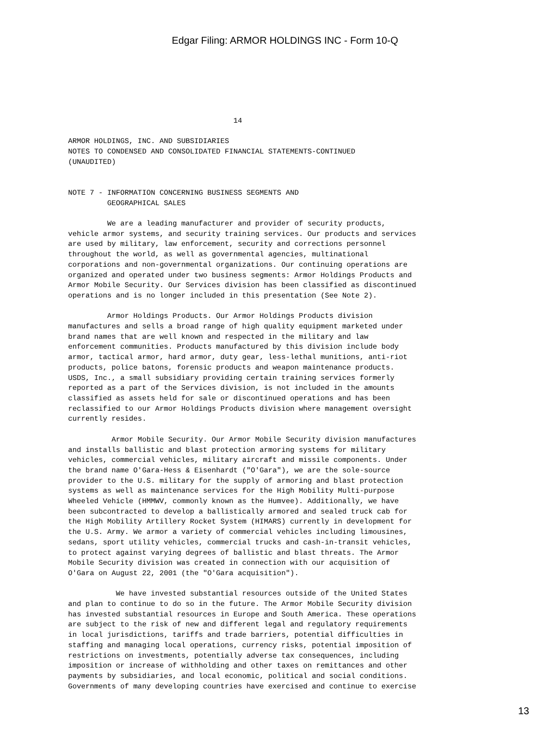Edgar Filing: ARMOR HOLDINGS INC - Form 10-Q
                                      14

ARMOR HOLDINGS, INC. AND SUBSIDIARIES
NOTES TO CONDENSED AND CONSOLIDATED FINANCIAL STATEMENTS-CONTINUED
(UNAUDITED)


NOTE 7 - INFORMATION CONCERNING BUSINESS SEGMENTS AND
         GEOGRAPHICAL SALES

         We are a leading manufacturer and provider of security products,
vehicle armor systems, and security training services. Our products and services
are used by military, law enforcement, security and corrections personnel
throughout the world, as well as governmental agencies, multinational
corporations and non-governmental organizations. Our continuing operations are
organized and operated under two business segments: Armor Holdings Products and
Armor Mobile Security. Our Services division has been classified as discontinued
operations and is no longer included in this presentation (See Note 2).

         Armor Holdings Products. Our Armor Holdings Products division
manufactures and sells a broad range of high quality equipment marketed under
brand names that are well known and respected in the military and law
enforcement communities. Products manufactured by this division include body
armor, tactical armor, hard armor, duty gear, less-lethal munitions, anti-riot
products, police batons, forensic products and weapon maintenance products.
USDS, Inc., a small subsidiary providing certain training services formerly
reported as a part of the Services division, is not included in the amounts
classified as assets held for sale or discontinued operations and has been
reclassified to our Armor Holdings Products division where management oversight
currently resides.

          Armor Mobile Security. Our Armor Mobile Security division manufactures
and installs ballistic and blast protection armoring systems for military
vehicles, commercial vehicles, military aircraft and missile components. Under
the brand name O'Gara-Hess & Eisenhardt ("O'Gara"), we are the sole-source
provider to the U.S. military for the supply of armoring and blast protection
systems as well as maintenance services for the High Mobility Multi-purpose
Wheeled Vehicle (HMMWV, commonly known as the Humvee). Additionally, we have
been subcontracted to develop a ballistically armored and sealed truck cab for
the High Mobility Artillery Rocket System (HIMARS) currently in development for
the U.S. Army. We armor a variety of commercial vehicles including limousines,
sedans, sport utility vehicles, commercial trucks and cash-in-transit vehicles,
to protect against varying degrees of ballistic and blast threats. The Armor
Mobile Security division was created in connection with our acquisition of
O'Gara on August 22, 2001 (the "O'Gara acquisition").

           We have invested substantial resources outside of the United States
and plan to continue to do so in the future. The Armor Mobile Security division
has invested substantial resources in Europe and South America. These operations
are subject to the risk of new and different legal and regulatory requirements
in local jurisdictions, tariffs and trade barriers, potential difficulties in
staffing and managing local operations, currency risks, potential imposition of
restrictions on investments, potentially adverse tax consequences, including
imposition or increase of withholding and other taxes on remittances and other
payments by subsidiaries, and local economic, political and social conditions.
Governments of many developing countries have exercised and continue to exercise
13